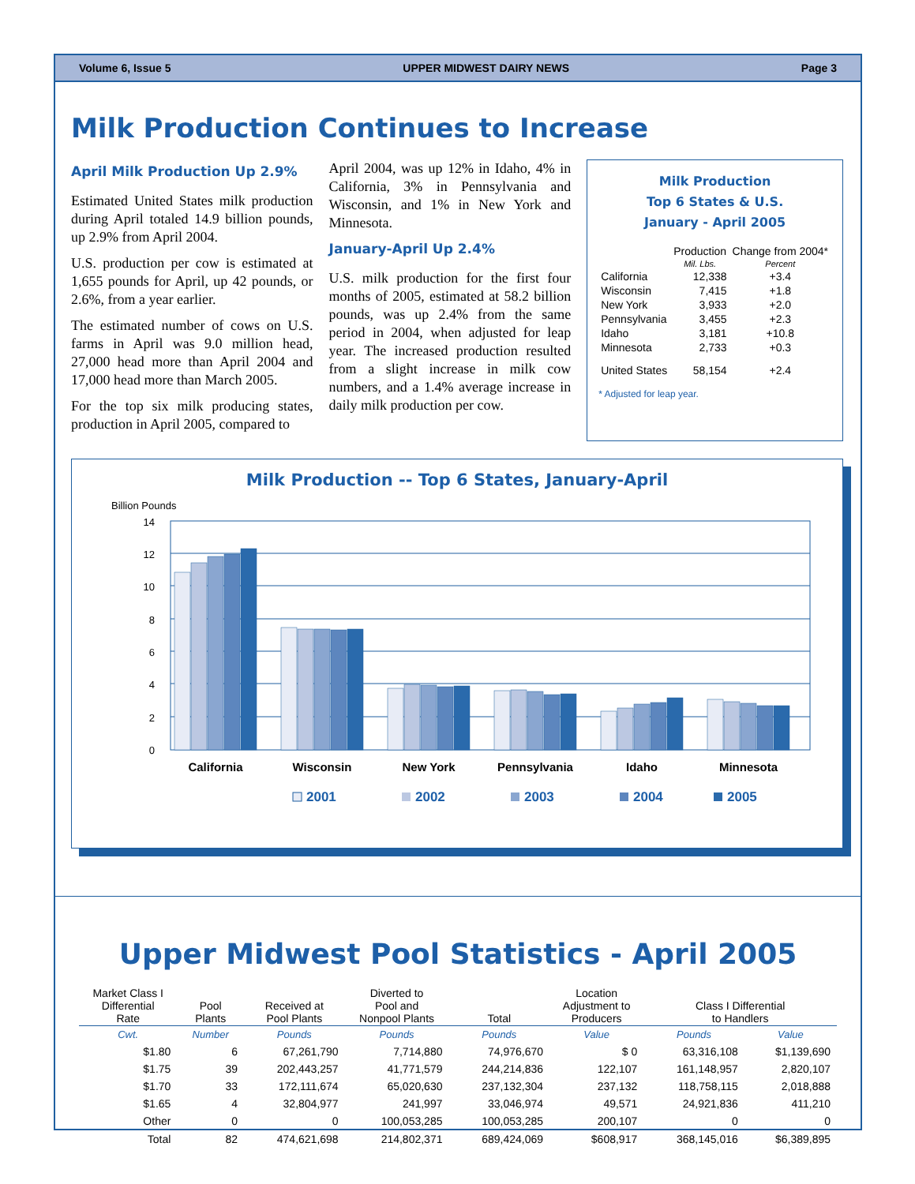Volume 6, Issue 5 UPPER MIDWEST DAIRY NEWS Page 3
Milk Production Continues to Increase
April Milk Production Up 2.9%
Estimated United States milk production during April totaled 14.9 billion pounds, up 2.9% from April 2004.
U.S. production per cow is estimated at 1,655 pounds for April, up 42 pounds, or 2.6%, from a year earlier.
The estimated number of cows on U.S. farms in April was 9.0 million head, 27,000 head more than April 2004 and 17,000 head more than March 2005.
For the top six milk producing states, production in April 2005, compared to
April 2004, was up 12% in Idaho, 4% in California, 3% in Pennsylvania and Wisconsin, and 1% in New York and Minnesota.
January-April Up 2.4%
U.S. milk production for the first four months of 2005, estimated at 58.2 billion pounds, was up 2.4% from the same period in 2004, when adjusted for leap year. The increased production resulted from a slight increase in milk cow numbers, and a 1.4% average increase in daily milk production per cow.
Milk Production
Top 6 States & U.S.
January - April 2005
| | Production | Change from 2004* |
| --- | --- | --- |
| | Mil. Lbs. | Percent |
| California | 12,338 | +3.4 |
| Wisconsin | 7,415 | +1.8 |
| New York | 3,933 | +2.0 |
| Pennsylvania | 3,455 | +2.3 |
| Idaho | 3,181 | +10.8 |
| Minnesota | 2,733 | +0.3 |
| United States | 58,154 | +2.4 |
* Adjusted for leap year.
Milk Production -- Top 6 States, January-April
Billion Pounds
14
12
10
8
6
4
2
0
California
Wisconsin
New York
Pennsylvania
Idaho
Minnesota
2001
2002
2003
2004
2005
Upper Midwest Pool Statistics - April 2005
| Market Class I Differential Rate | Pool Plants | Received at Pool Plants | Diverted to Pool and Nonpool Plants | Total | Location Adjustment to Producers | Class I Differential to Handlers | |
| --- | --- | --- | --- | --- | --- | --- | --- |
| Cwt. | Number | Pounds | Pounds | Pounds | Value | Pounds | Value |
| $1.80 | 6 | 67,261,790 | 7,714,880 | 74,976,670 | $ 0 | 63,316,108 | $1,139,690 |
| $1.75 | 39 | 202,443,257 | 41,771,579 | 244,214,836 | 122,107 | 161,148,957 | 2,820,107 |
| $1.70 | 33 | 172,111,674 | 65,020,630 | 237,132,304 | 237,132 | 118,758,115 | 2,018,888 |
| $1.65 | 4 | 32,804,977 | 241,997 | 33,046,974 | 49,571 | 24,921,836 | 411,210 |
| Other | 0 | 0 | 100,053,285 | 100,053,285 | 200,107 | 0 | 0 |
| Total | 82 | 474,621,698 | 214,802,371 | 689,424,069 | $608,917 | 368,145,016 | $6,389,895 |